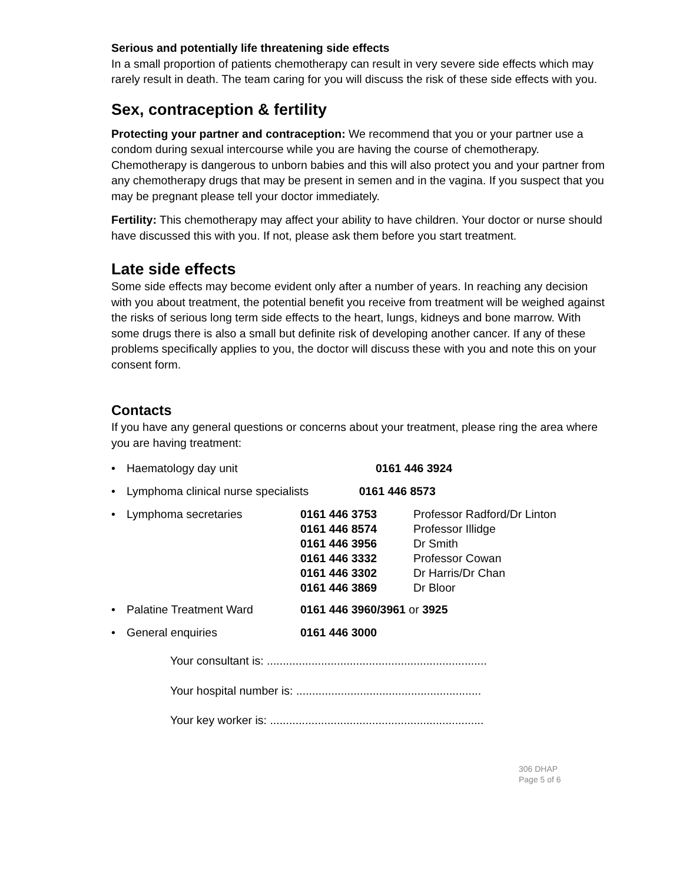Serious and potentially life threatening side effects
In a small proportion of patients chemotherapy can result in very severe side effects which may rarely result in death. The team caring for you will discuss the risk of these side effects with you.
Sex, contraception & fertility
Protecting your partner and contraception: We recommend that you or your partner use a condom during sexual intercourse while you are having the course of chemotherapy. Chemotherapy is dangerous to unborn babies and this will also protect you and your partner from any chemotherapy drugs that may be present in semen and in the vagina. If you suspect that you may be pregnant please tell your doctor immediately.
Fertility: This chemotherapy may affect your ability to have children. Your doctor or nurse should have discussed this with you. If not, please ask them before you start treatment.
Late side effects
Some side effects may become evident only after a number of years. In reaching any decision with you about treatment, the potential benefit you receive from treatment will be weighed against the risks of serious long term side effects to the heart, lungs, kidneys and bone marrow. With some drugs there is also a small but definite risk of developing another cancer. If any of these problems specifically applies to you, the doctor will discuss these with you and note this on your consent form.
Contacts
If you have any general questions or concerns about your treatment, please ring the area where you are having treatment:
| • | Haematology day unit | 0161 446 3924 | |
| • | Lymphoma clinical nurse specialists 0161 446 8573 | | |
| • | Lymphoma secretaries | 0161 446 3753 0161 446 8574 0161 446 3956 0161 446 3332 0161 446 3302 0161 446 3869 | Professor Radford/Dr Linton Professor Illidge Dr Smith Professor Cowan Dr Harris/Dr Chan Dr Bloor |
| • | Palatine Treatment Ward | 0161 446 3960/3961 or 3925 | |
| • | General enquiries | 0161 446 3000 | |
Your consultant is: .....................................................................
Your hospital number is: ..........................................................
Your key worker is: ...................................................................
306 DHAP
Page 5 of 6